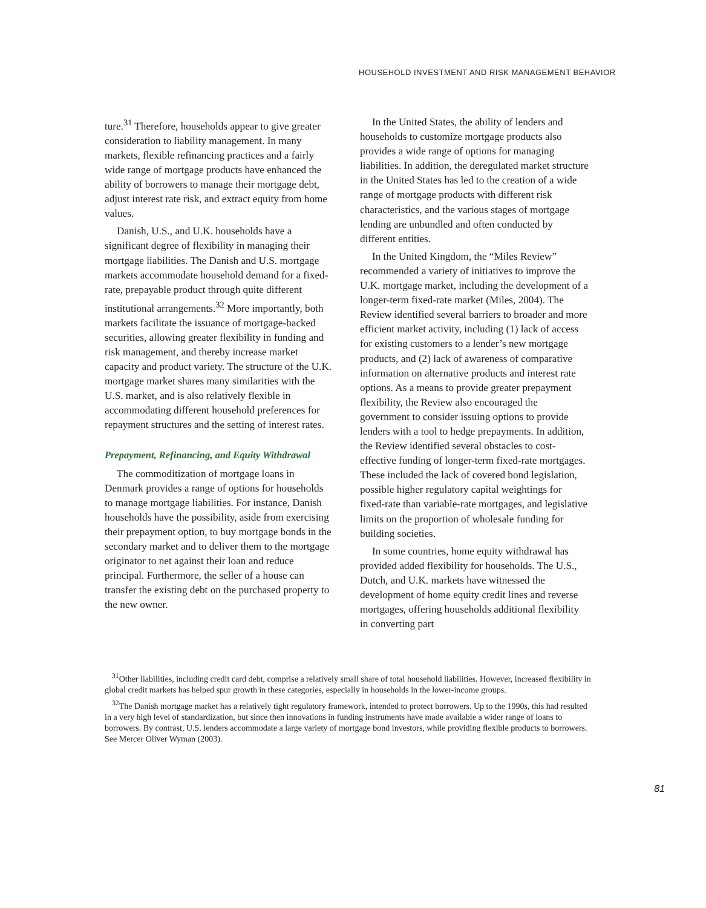HOUSEHOLD INVESTMENT AND RISK MANAGEMENT BEHAVIOR
ture.<sup>31</sup> Therefore, households appear to give greater consideration to liability management. In many markets, flexible refinancing practices and a fairly wide range of mortgage products have enhanced the ability of borrowers to manage their mortgage debt, adjust interest rate risk, and extract equity from home values.
Danish, U.S., and U.K. households have a significant degree of flexibility in managing their mortgage liabilities. The Danish and U.S. mortgage markets accommodate household demand for a fixed-rate, prepayable product through quite different institutional arrangements.<sup>32</sup> More importantly, both markets facilitate the issuance of mortgage-backed securities, allowing greater flexibility in funding and risk management, and thereby increase market capacity and product variety. The structure of the U.K. mortgage market shares many similarities with the U.S. market, and is also relatively flexible in accommodating different household preferences for repayment structures and the setting of interest rates.
Prepayment, Refinancing, and Equity Withdrawal
The commoditization of mortgage loans in Denmark provides a range of options for households to manage mortgage liabilities. For instance, Danish households have the possibility, aside from exercising their prepayment option, to buy mortgage bonds in the secondary market and to deliver them to the mortgage originator to net against their loan and reduce principal. Furthermore, the seller of a house can transfer the existing debt on the purchased property to the new owner.
In the United States, the ability of lenders and households to customize mortgage products also provides a wide range of options for managing liabilities. In addition, the deregulated market structure in the United States has led to the creation of a wide range of mortgage products with different risk characteristics, and the various stages of mortgage lending are unbundled and often conducted by different entities.
In the United Kingdom, the “Miles Review” recommended a variety of initiatives to improve the U.K. mortgage market, including the development of a longer-term fixed-rate market (Miles, 2004). The Review identified several barriers to broader and more efficient market activity, including (1) lack of access for existing customers to a lender’s new mortgage products, and (2) lack of awareness of comparative information on alternative products and interest rate options. As a means to provide greater prepayment flexibility, the Review also encouraged the government to consider issuing options to provide lenders with a tool to hedge prepayments. In addition, the Review identified several obstacles to cost-effective funding of longer-term fixed-rate mortgages. These included the lack of covered bond legislation, possible higher regulatory capital weightings for fixed-rate than variable-rate mortgages, and legislative limits on the proportion of wholesale funding for building societies.
In some countries, home equity withdrawal has provided added flexibility for households. The U.S., Dutch, and U.K. markets have witnessed the development of home equity credit lines and reverse mortgages, offering households additional flexibility in converting part
<sup>31</sup> Other liabilities, including credit card debt, comprise a relatively small share of total household liabilities. However, increased flexibility in global credit markets has helped spur growth in these categories, especially in households in the lower-income groups.
<sup>32</sup> The Danish mortgage market has a relatively tight regulatory framework, intended to protect borrowers. Up to the 1990s, this had resulted in a very high level of standardization, but since then innovations in funding instruments have made available a wider range of loans to borrowers. By contrast, U.S. lenders accommodate a large variety of mortgage bond investors, while providing flexible products to borrowers. See Mercer Oliver Wyman (2003).
81